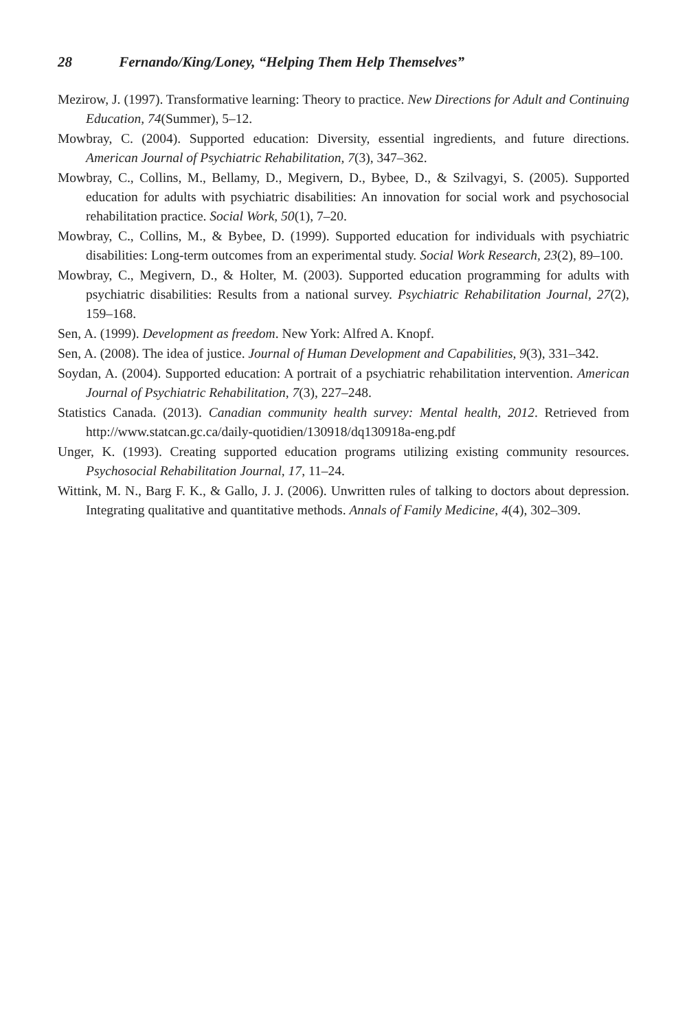28 Fernando/King/Loney, “Helping Them Help Themselves”
Mezirow, J. (1997). Transformative learning: Theory to practice. New Directions for Adult and Continuing Education, 74(Summer), 5–12.
Mowbray, C. (2004). Supported education: Diversity, essential ingredients, and future directions. American Journal of Psychiatric Rehabilitation, 7(3), 347–362.
Mowbray, C., Collins, M., Bellamy, D., Megivern, D., Bybee, D., & Szilvagyi, S. (2005). Supported education for adults with psychiatric disabilities: An innovation for social work and psychosocial rehabilitation practice. Social Work, 50(1), 7–20.
Mowbray, C., Collins, M., & Bybee, D. (1999). Supported education for individuals with psychiatric disabilities: Long-term outcomes from an experimental study. Social Work Research, 23(2), 89–100.
Mowbray, C., Megivern, D., & Holter, M. (2003). Supported education programming for adults with psychiatric disabilities: Results from a national survey. Psychiatric Rehabilitation Journal, 27(2), 159–168.
Sen, A. (1999). Development as freedom. New York: Alfred A. Knopf.
Sen, A. (2008). The idea of justice. Journal of Human Development and Capabilities, 9(3), 331–342.
Soydan, A. (2004). Supported education: A portrait of a psychiatric rehabilitation intervention. American Journal of Psychiatric Rehabilitation, 7(3), 227–248.
Statistics Canada. (2013). Canadian community health survey: Mental health, 2012. Retrieved from http://www.statcan.gc.ca/daily-quotidien/130918/dq130918a-eng.pdf
Unger, K. (1993). Creating supported education programs utilizing existing community resources. Psychosocial Rehabilitation Journal, 17, 11–24.
Wittink, M. N., Barg F. K., & Gallo, J. J. (2006). Unwritten rules of talking to doctors about depression. Integrating qualitative and quantitative methods. Annals of Family Medicine, 4(4), 302–309.